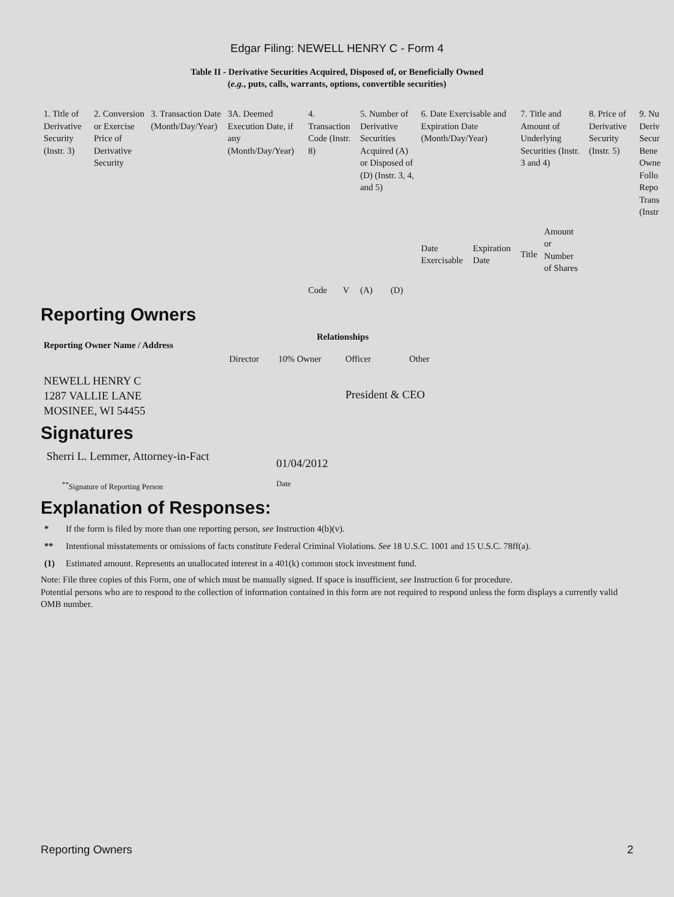Edgar Filing: NEWELL HENRY C - Form 4
Table II - Derivative Securities Acquired, Disposed of, or Beneficially Owned
(e.g., puts, calls, warrants, options, convertible securities)
| 1. Title of Derivative Security (Instr. 3) | 2. Conversion or Exercise Price of Derivative Security | 3. Transaction Date (Month/Day/Year) | 3A. Deemed Execution Date, if any (Month/Day/Year) | 4. Transaction Code (Instr. 8) | | 5. Number of Derivative Securities Acquired (A) or Disposed of (D) (Instr. 3, 4, and 5) | | 6. Date Exercisable and Expiration Date (Month/Day/Year) | | 7. Title and Amount of Underlying Securities (Instr. 3 and 4) | | 8. Price of Derivative Security (Instr. 5) | 9. Nu Deriv Secur Bene Owne Follo Repo Trans (Instr |
| | | | | Code | V | (A) | (D) | Date Exercisable | Expiration Date | Title | Amount or Number of Shares | | |
Reporting Owners
| Reporting Owner Name / Address | Relationships | | | |
| --- | --- | --- | --- | --- |
| | Director | 10% Owner | Officer | Other |
| NEWELL HENRY C 1287 VALLIE LANE MOSINEE, WI 54455 | | | President & CEO | |
Signatures
| Sherri L. Lemmer, Attorney-in-Fact | 01/04/2012 |
| <sup>**</sup> Signature of Reporting Person | Date |
Explanation of Responses:
* If the form is filed by more than one reporting person, see Instruction 4(b)(v).
** Intentional misstatements or omissions of facts constitute Federal Criminal Violations. See 18 U.S.C. 1001 and 15 U.S.C. 78ff(a).
(1) Estimated amount. Represents an unallocated interest in a 401(k) common stock investment fund.
Note: File three copies of this Form, one of which must be manually signed. If space is insufficient, see Instruction 6 for procedure.
Potential persons who are to respond to the collection of information contained in this form are not required to respond unless the form displays a currently valid OMB number.
Reporting Owners 2